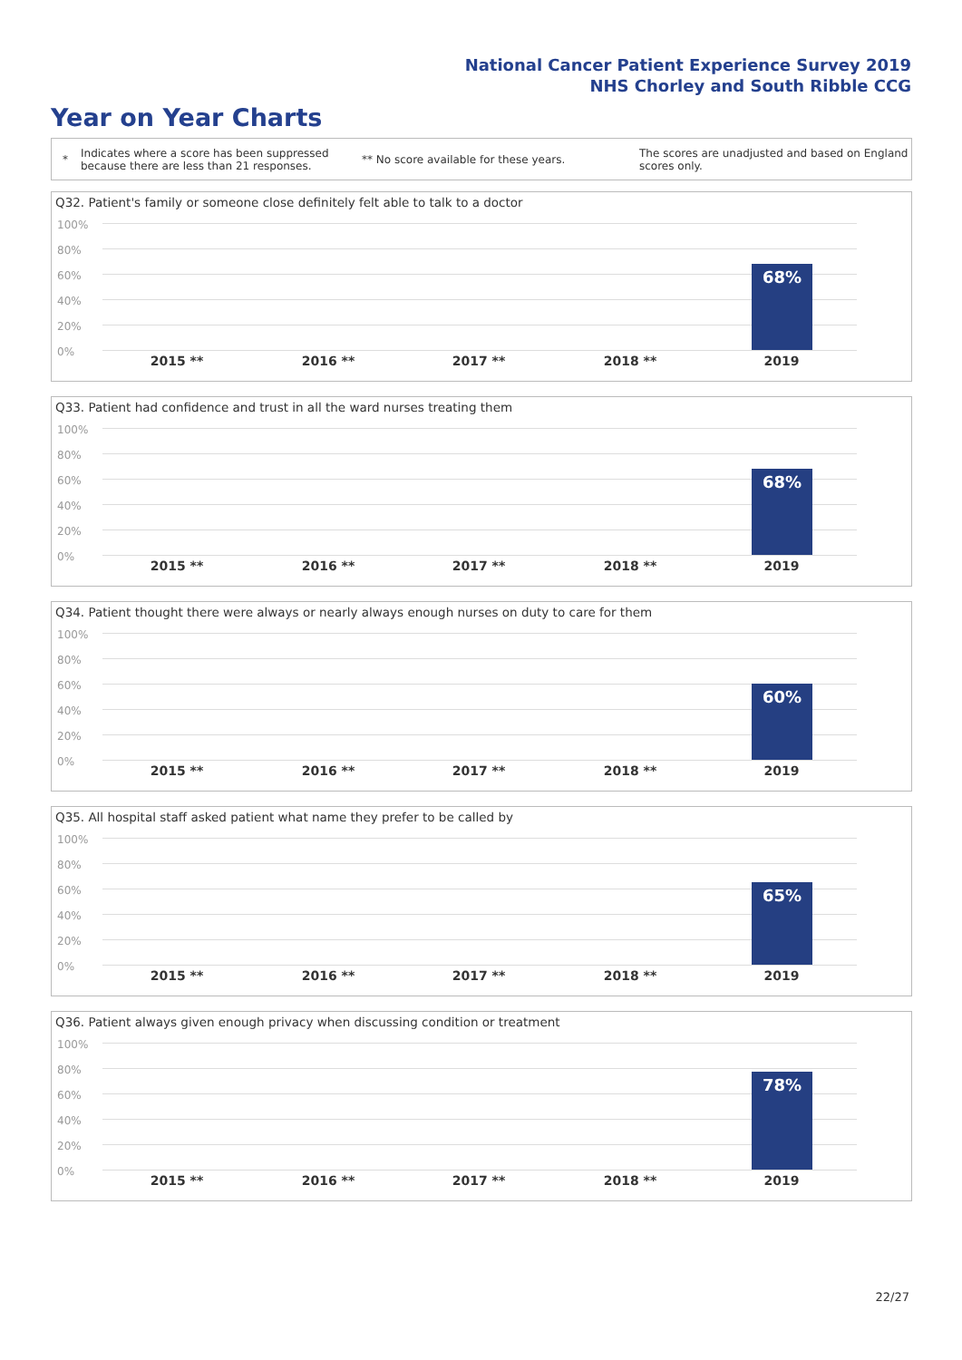National Cancer Patient Experience Survey 2019
NHS Chorley and South Ribble CCG
Year on Year Charts
*
Indicates where a score has been suppressed because there are less than 21 responses.
** No score available for these years.
The scores are unadjusted and based on England scores only.
Q32. Patient's family or someone close definitely felt able to talk to a doctor
100%
80%
60%
40%
20%
0%
68%
2015 ** 2016 ** 2017 ** 2018 ** 2019
Q33. Patient had confidence and trust in all the ward nurses treating them
100%
80%
60%
40%
20%
0%
68%
2015 ** 2016 ** 2017 ** 2018 ** 2019
Q34. Patient thought there were always or nearly always enough nurses on duty to care for them
100%
80%
60%
40%
20%
0%
60%
2015 ** 2016 ** 2017 ** 2018 ** 2019
Q35. All hospital staff asked patient what name they prefer to be called by
100%
80%
60%
40%
20%
0%
65%
2015 ** 2016 ** 2017 ** 2018 ** 2019
Q36. Patient always given enough privacy when discussing condition or treatment
100%
80%
60%
40%
20%
0%
78%
2015 ** 2016 ** 2017 ** 2018 ** 2019
22/27